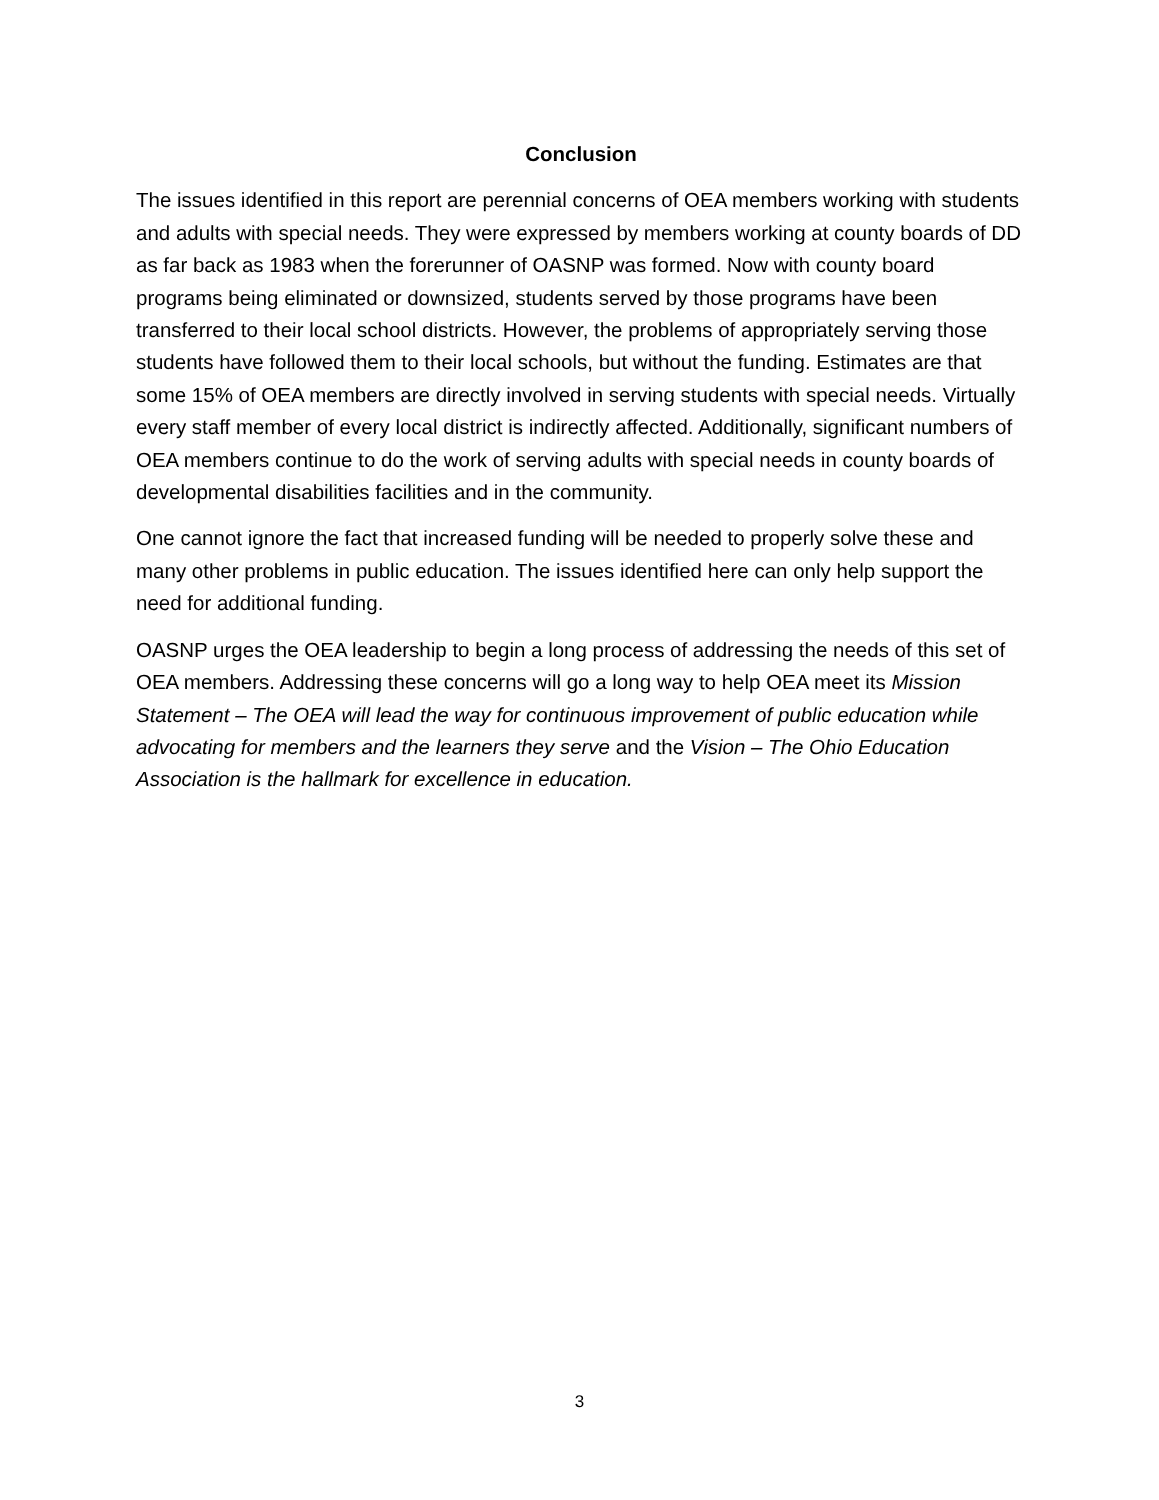Conclusion
The issues identified in this report are perennial concerns of OEA members working with students and adults with special needs. They were expressed by members working at county boards of DD as far back as 1983 when the forerunner of OASNP was formed. Now with county board programs being eliminated or downsized, students served by those programs have been transferred to their local school districts. However, the problems of appropriately serving those students have followed them to their local schools, but without the funding. Estimates are that some 15% of OEA members are directly involved in serving students with special needs. Virtually every staff member of every local district is indirectly affected. Additionally, significant numbers of OEA members continue to do the work of serving adults with special needs in county boards of developmental disabilities facilities and in the community.
One cannot ignore the fact that increased funding will be needed to properly solve these and many other problems in public education. The issues identified here can only help support the need for additional funding.
OASNP urges the OEA leadership to begin a long process of addressing the needs of this set of OEA members. Addressing these concerns will go a long way to help OEA meet its Mission Statement – The OEA will lead the way for continuous improvement of public education while advocating for members and the learners they serve and the Vision – The Ohio Education Association is the hallmark for excellence in education.
3